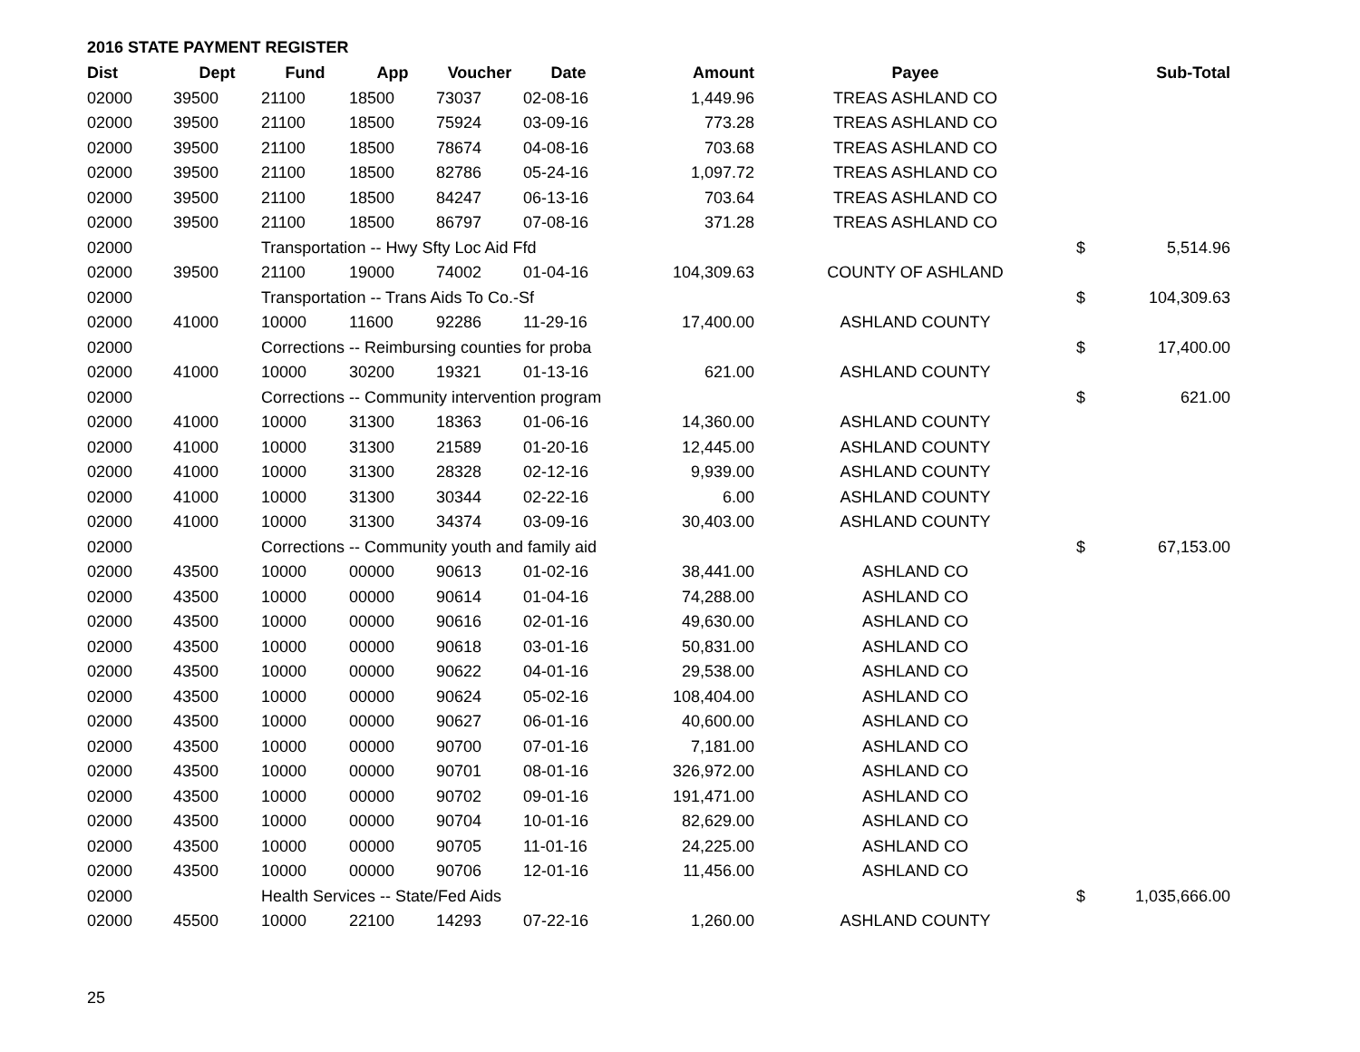2016 STATE PAYMENT REGISTER
| Dist | Dept | Fund | App | Voucher | Date | Amount | Payee | | Sub-Total |
| --- | --- | --- | --- | --- | --- | --- | --- | --- | --- |
| 02000 | 39500 | 21100 | 18500 | 73037 | 02-08-16 | 1,449.96 | TREAS ASHLAND CO | | |
| 02000 | 39500 | 21100 | 18500 | 75924 | 03-09-16 | 773.28 | TREAS ASHLAND CO | | |
| 02000 | 39500 | 21100 | 18500 | 78674 | 04-08-16 | 703.68 | TREAS ASHLAND CO | | |
| 02000 | 39500 | 21100 | 18500 | 82786 | 05-24-16 | 1,097.72 | TREAS ASHLAND CO | | |
| 02000 | 39500 | 21100 | 18500 | 84247 | 06-13-16 | 703.64 | TREAS ASHLAND CO | | |
| 02000 | 39500 | 21100 | 18500 | 86797 | 07-08-16 | 371.28 | TREAS ASHLAND CO | | |
| 02000 | | Transportation -- Hwy Sfty Loc Aid Ffd | | | | | | $ | 5,514.96 |
| 02000 | 39500 | 21100 | 19000 | 74002 | 01-04-16 | 104,309.63 | COUNTY OF ASHLAND | | |
| 02000 | | Transportation -- Trans Aids To Co.-Sf | | | | | | $ | 104,309.63 |
| 02000 | 41000 | 10000 | 11600 | 92286 | 11-29-16 | 17,400.00 | ASHLAND COUNTY | | |
| 02000 | | Corrections -- Reimbursing counties for proba | | | | | | $ | 17,400.00 |
| 02000 | 41000 | 10000 | 30200 | 19321 | 01-13-16 | 621.00 | ASHLAND COUNTY | | |
| 02000 | | Corrections -- Community intervention program | | | | | | $ | 621.00 |
| 02000 | 41000 | 10000 | 31300 | 18363 | 01-06-16 | 14,360.00 | ASHLAND COUNTY | | |
| 02000 | 41000 | 10000 | 31300 | 21589 | 01-20-16 | 12,445.00 | ASHLAND COUNTY | | |
| 02000 | 41000 | 10000 | 31300 | 28328 | 02-12-16 | 9,939.00 | ASHLAND COUNTY | | |
| 02000 | 41000 | 10000 | 31300 | 30344 | 02-22-16 | 6.00 | ASHLAND COUNTY | | |
| 02000 | 41000 | 10000 | 31300 | 34374 | 03-09-16 | 30,403.00 | ASHLAND COUNTY | | |
| 02000 | | Corrections -- Community youth and family aid | | | | | | $ | 67,153.00 |
| 02000 | 43500 | 10000 | 00000 | 90613 | 01-02-16 | 38,441.00 | ASHLAND CO | | |
| 02000 | 43500 | 10000 | 00000 | 90614 | 01-04-16 | 74,288.00 | ASHLAND CO | | |
| 02000 | 43500 | 10000 | 00000 | 90616 | 02-01-16 | 49,630.00 | ASHLAND CO | | |
| 02000 | 43500 | 10000 | 00000 | 90618 | 03-01-16 | 50,831.00 | ASHLAND CO | | |
| 02000 | 43500 | 10000 | 00000 | 90622 | 04-01-16 | 29,538.00 | ASHLAND CO | | |
| 02000 | 43500 | 10000 | 00000 | 90624 | 05-02-16 | 108,404.00 | ASHLAND CO | | |
| 02000 | 43500 | 10000 | 00000 | 90627 | 06-01-16 | 40,600.00 | ASHLAND CO | | |
| 02000 | 43500 | 10000 | 00000 | 90700 | 07-01-16 | 7,181.00 | ASHLAND CO | | |
| 02000 | 43500 | 10000 | 00000 | 90701 | 08-01-16 | 326,972.00 | ASHLAND CO | | |
| 02000 | 43500 | 10000 | 00000 | 90702 | 09-01-16 | 191,471.00 | ASHLAND CO | | |
| 02000 | 43500 | 10000 | 00000 | 90704 | 10-01-16 | 82,629.00 | ASHLAND CO | | |
| 02000 | 43500 | 10000 | 00000 | 90705 | 11-01-16 | 24,225.00 | ASHLAND CO | | |
| 02000 | 43500 | 10000 | 00000 | 90706 | 12-01-16 | 11,456.00 | ASHLAND CO | | |
| 02000 | | Health Services -- State/Fed Aids | | | | | | $ | 1,035,666.00 |
| 02000 | 45500 | 10000 | 22100 | 14293 | 07-22-16 | 1,260.00 | ASHLAND COUNTY | | |
25